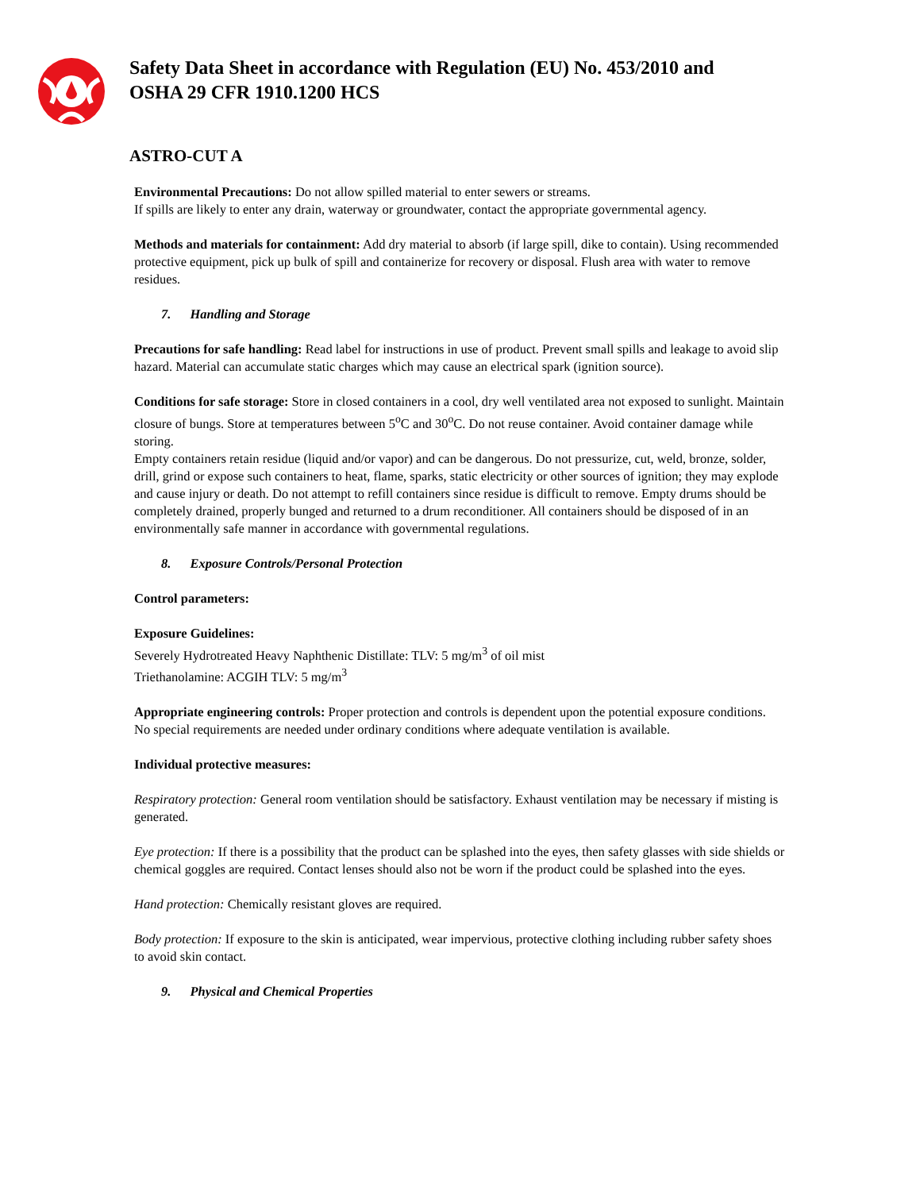Safety Data Sheet in accordance with Regulation (EU) No. 453/2010 and
OSHA 29 CFR 1910.1200 HCS
ASTRO-CUT A
Environmental Precautions: Do not allow spilled material to enter sewers or streams.
If spills are likely to enter any drain, waterway or groundwater, contact the appropriate governmental agency.
Methods and materials for containment: Add dry material to absorb (if large spill, dike to contain). Using recommended protective equipment, pick up bulk of spill and containerize for recovery or disposal. Flush area with water to remove residues.
7. Handling and Storage
Precautions for safe handling: Read label for instructions in use of product. Prevent small spills and leakage to avoid slip hazard. Material can accumulate static charges which may cause an electrical spark (ignition source).
Conditions for safe storage: Store in closed containers in a cool, dry well ventilated area not exposed to sunlight. Maintain closure of bungs. Store at temperatures between 5<sup>o</sup>C and 30<sup>o</sup>C. Do not reuse container. Avoid container damage while storing.
Empty containers retain residue (liquid and/or vapor) and can be dangerous. Do not pressurize, cut, weld, bronze, solder, drill, grind or expose such containers to heat, flame, sparks, static electricity or other sources of ignition; they may explode and cause injury or death. Do not attempt to refill containers since residue is difficult to remove. Empty drums should be completely drained, properly bunged and returned to a drum reconditioner. All containers should be disposed of in an environmentally safe manner in accordance with governmental regulations.
8. Exposure Controls/Personal Protection
Control parameters:
Exposure Guidelines:
Severely Hydrotreated Heavy Naphthenic Distillate: TLV: 5 mg/m<sup>3</sup> of oil mist
Triethanolamine: ACGIH TLV: 5 mg/m<sup>3</sup>
Appropriate engineering controls: Proper protection and controls is dependent upon the potential exposure conditions. No special requirements are needed under ordinary conditions where adequate ventilation is available.
Individual protective measures:
Respiratory protection: General room ventilation should be satisfactory. Exhaust ventilation may be necessary if misting is generated.
Eye protection: If there is a possibility that the product can be splashed into the eyes, then safety glasses with side shields or chemical goggles are required. Contact lenses should also not be worn if the product could be splashed into the eyes.
Hand protection: Chemically resistant gloves are required.
Body protection: If exposure to the skin is anticipated, wear impervious, protective clothing including rubber safety shoes to avoid skin contact.
9. Physical and Chemical Properties